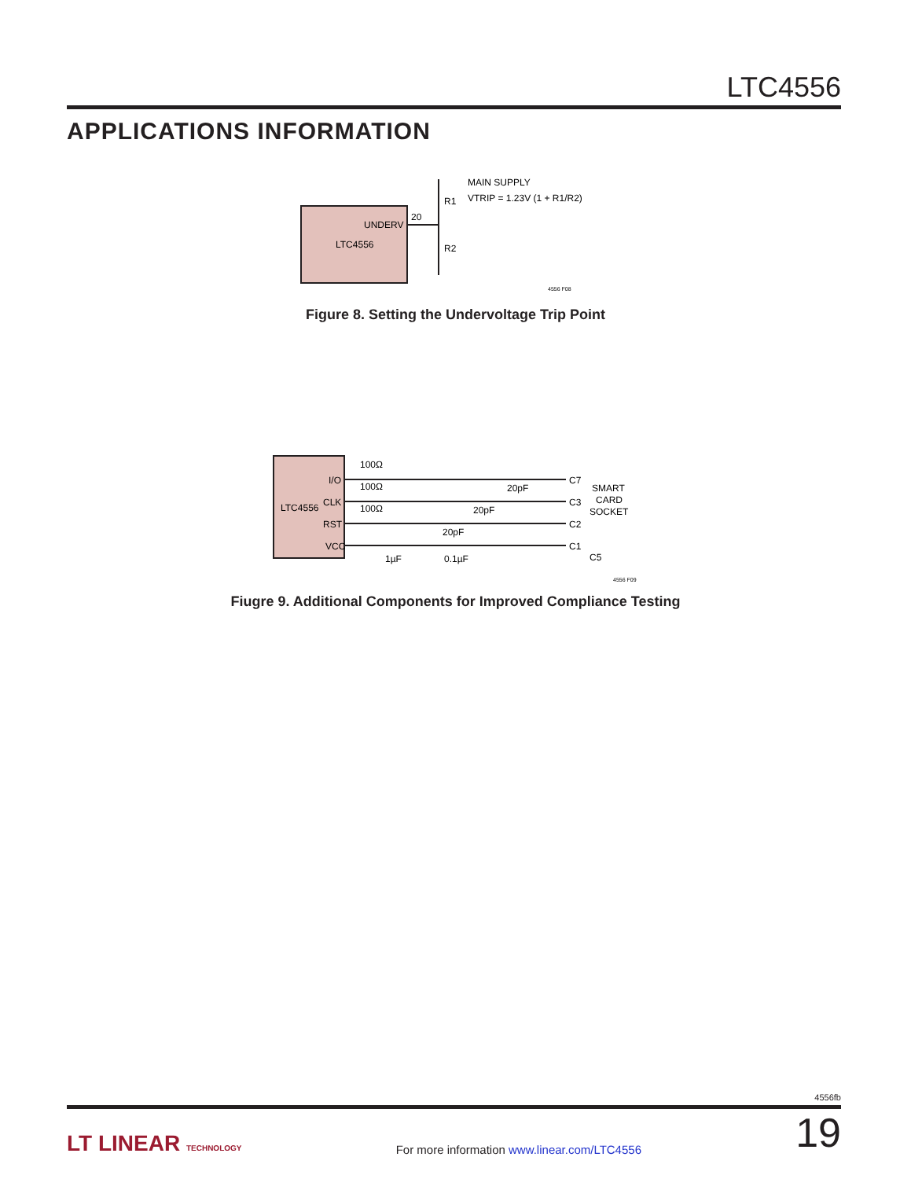LTC4556
APPLICATIONS INFORMATION
UNDERV
LTC4556
20
R1
R2
MAIN SUPPLY
VTRIP = 1.23V (1 + R1/R2)
4556 F08
Figure 8. Setting the Undervoltage Trip Point
LTC4556
I/O
CLK
RST
VCC
100Ω
100Ω
100Ω
20pF
20pF
20pF
1µF
0.1µF
C7
C3
C2
C1
C5
SMART
CARD
SOCKET
4556 F09
Fiugre 9. Additional Components for Improved Compliance Testing
4556fb
LT LINEAR TECHNOLOGY For more information www.linear.com/LTC4556 19